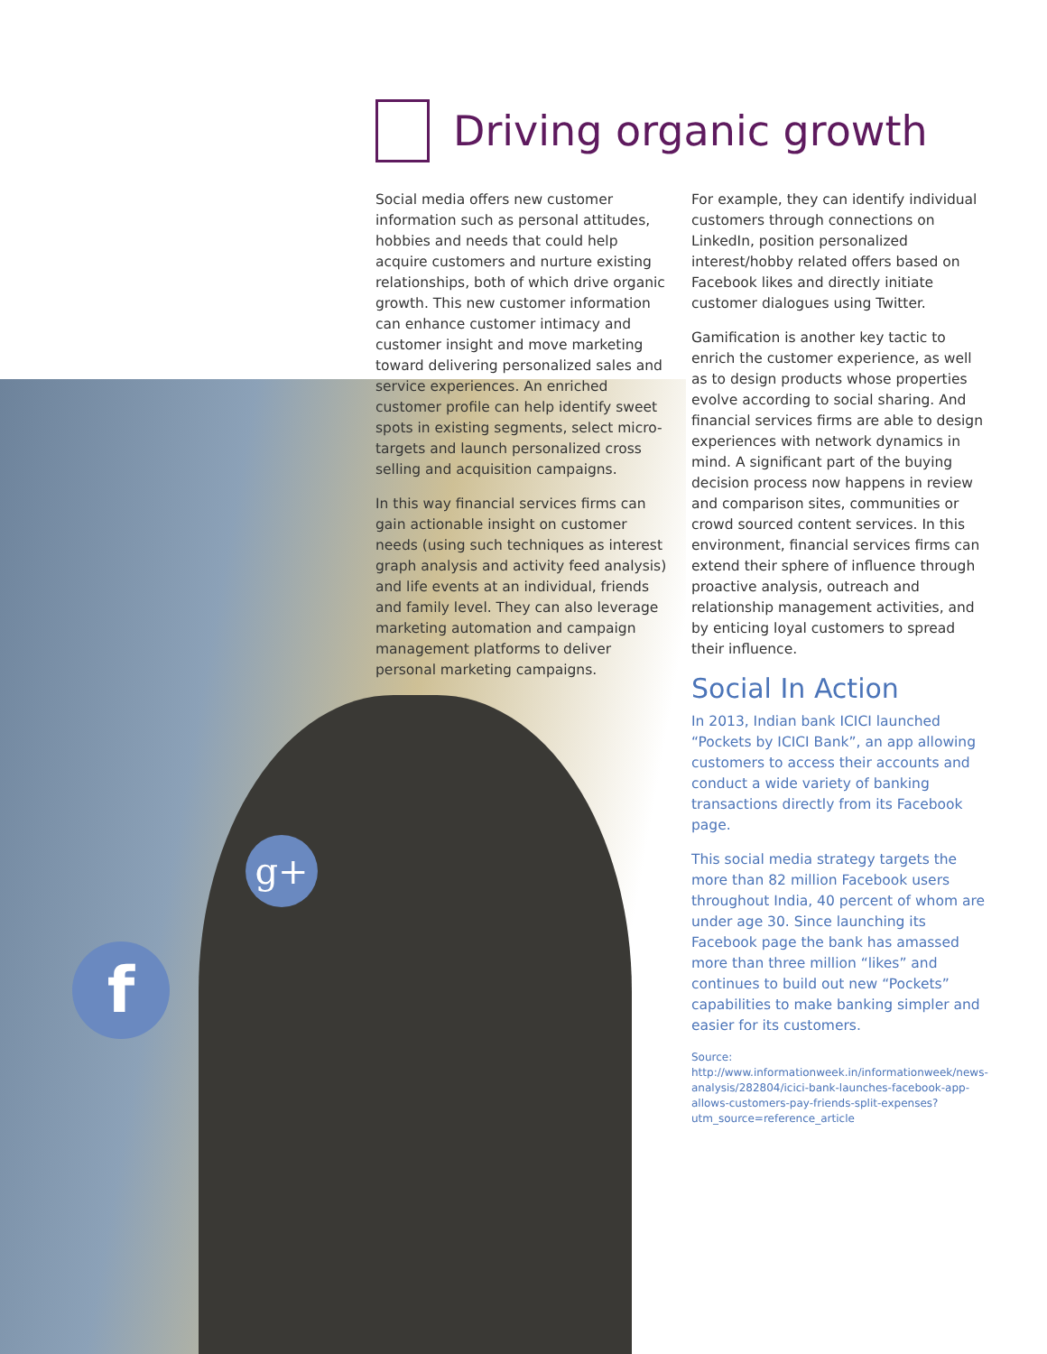g+
f
Driving organic growth
Social media offers new customer information such as personal attitudes, hobbies and needs that could help acquire customers and nurture existing relationships, both of which drive organic growth. This new customer information can enhance customer intimacy and customer insight and move marketing toward delivering personalized sales and service experiences. An enriched customer profile can help identify sweet spots in existing segments, select micro-targets and launch personalized cross selling and acquisition campaigns.
In this way financial services firms can gain actionable insight on customer needs (using such techniques as interest graph analysis and activity feed analysis) and life events at an individual, friends and family level. They can also leverage marketing automation and campaign management platforms to deliver personal marketing campaigns.
For example, they can identify individual customers through connections on LinkedIn, position personalized interest/hobby related offers based on Facebook likes and directly initiate customer dialogues using Twitter.
Gamification is another key tactic to enrich the customer experience, as well as to design products whose properties evolve according to social sharing. And financial services firms are able to design experiences with network dynamics in mind. A significant part of the buying decision process now happens in review and comparison sites, communities or crowd sourced content services. In this environment, financial services firms can extend their sphere of influence through proactive analysis, outreach and relationship management activities, and by enticing loyal customers to spread their influence.
Social In Action
In 2013, Indian bank ICICI launched “Pockets by ICICI Bank”, an app allowing customers to access their accounts and conduct a wide variety of banking transactions directly from its Facebook page.
This social media strategy targets the more than 82 million Facebook users throughout India, 40 percent of whom are under age 30. Since launching its Facebook page the bank has amassed more than three million “likes” and continues to build out new “Pockets” capabilities to make banking simpler and easier for its customers.
Source: http://www.informationweek.in/informationweek/news-analysis/282804/icici-bank-launches-facebook-app-allows-customers-pay-friends-split-expenses?utm_source=reference_article